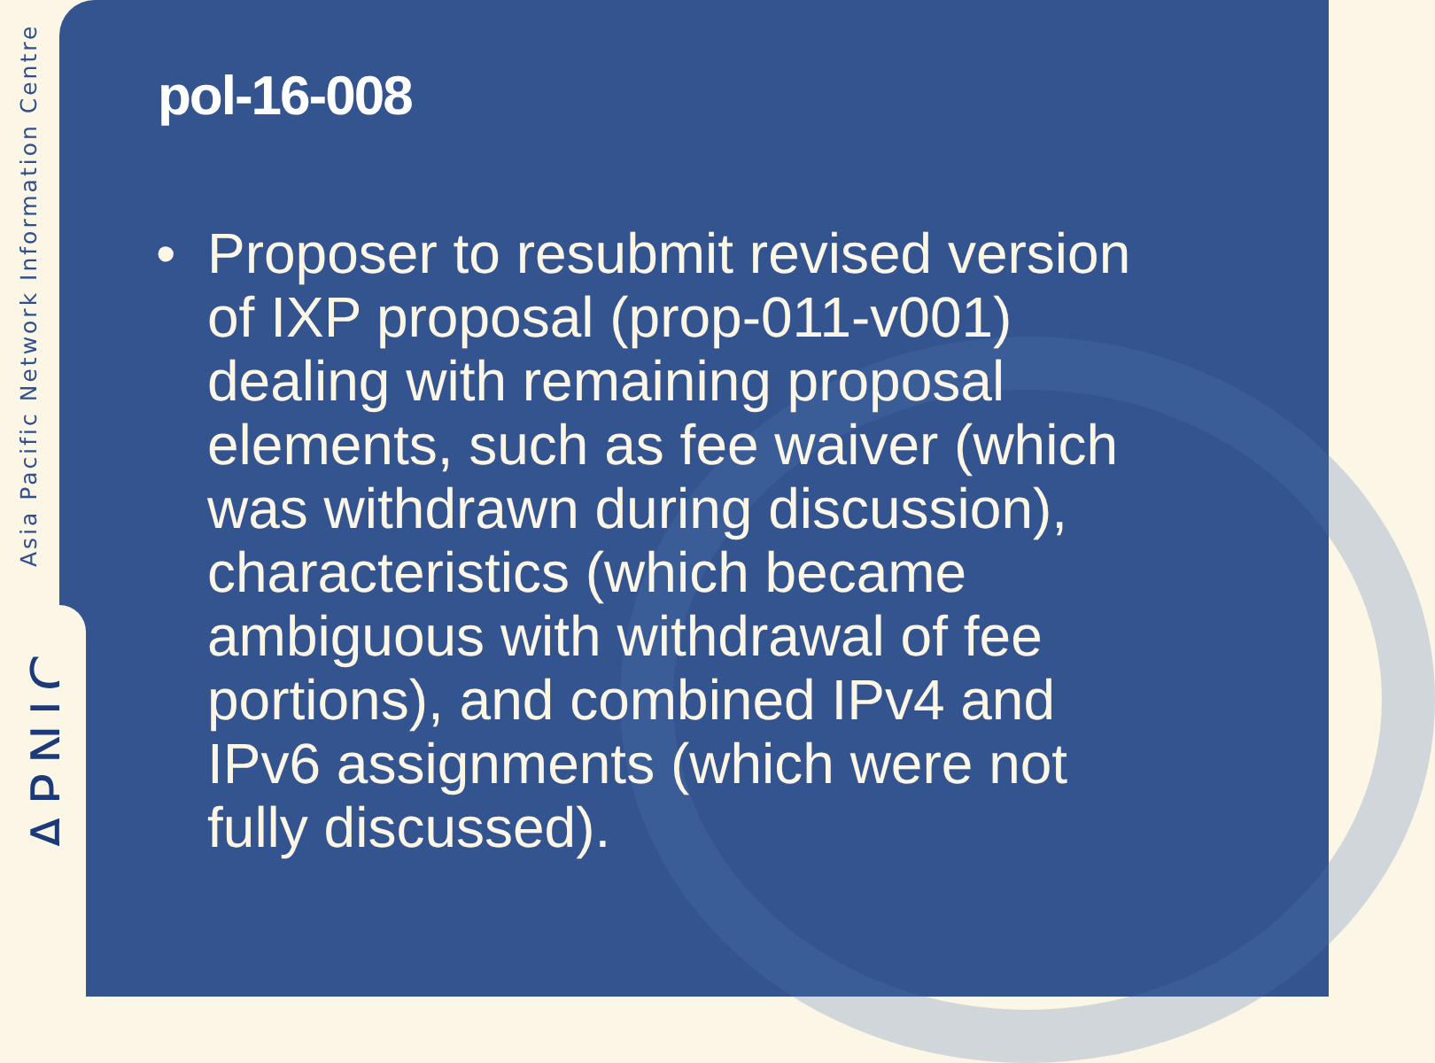Asia Pacific Network Information Centre
APNIC
pol-16-008
• Proposer to resubmit revised version of IXP proposal (prop-011-v001) dealing with remaining proposal elements, such as fee waiver (which was withdrawn during discussion), characteristics (which became ambiguous with withdrawal of fee portions), and combined IPv4 and IPv6 assignments (which were not fully discussed).